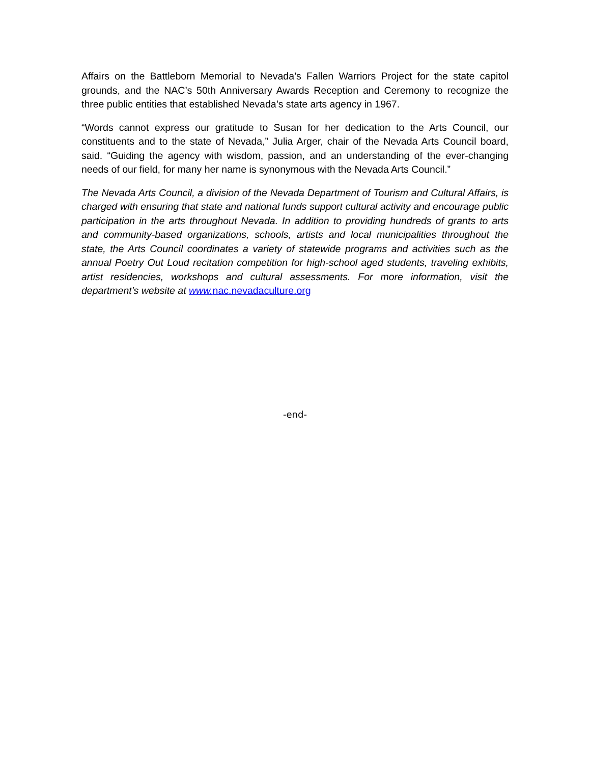Affairs on the Battleborn Memorial to Nevada’s Fallen Warriors Project for the state capitol grounds, and the NAC’s 50th Anniversary Awards Reception and Ceremony to recognize the three public entities that established Nevada’s state arts agency in 1967.
“Words cannot express our gratitude to Susan for her dedication to the Arts Council, our constituents and to the state of Nevada,” Julia Arger, chair of the Nevada Arts Council board, said. “Guiding the agency with wisdom, passion, and an understanding of the ever-changing needs of our field, for many her name is synonymous with the Nevada Arts Council.”
The Nevada Arts Council, a division of the Nevada Department of Tourism and Cultural Affairs, is charged with ensuring that state and national funds support cultural activity and encourage public participation in the arts throughout Nevada. In addition to providing hundreds of grants to arts and community-based organizations, schools, artists and local municipalities throughout the state, the Arts Council coordinates a variety of statewide programs and activities such as the annual Poetry Out Loud recitation competition for high-school aged students, traveling exhibits, artist residencies, workshops and cultural assessments. For more information, visit the department’s website at www.nac.nevadaculture.org
-end-